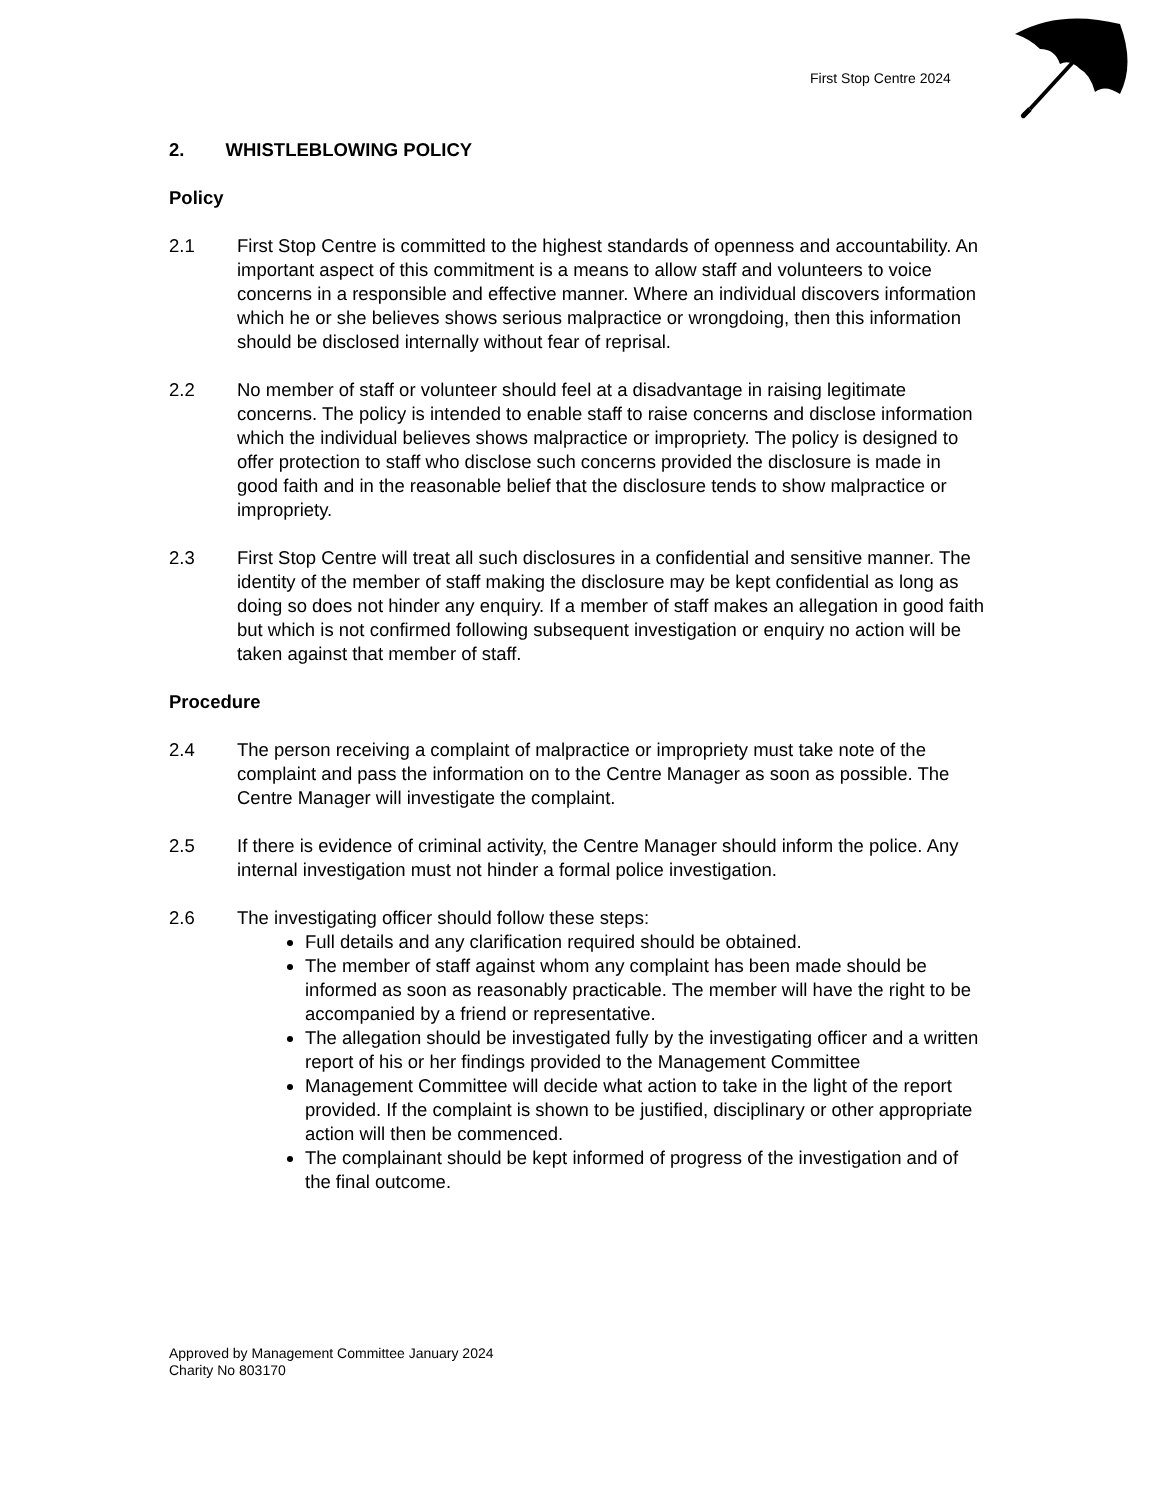First Stop Centre 2024
2. WHISTLEBLOWING POLICY
Policy
2.1 First Stop Centre is committed to the highest standards of openness and accountability. An important aspect of this commitment is a means to allow staff and volunteers to voice concerns in a responsible and effective manner. Where an individual discovers information which he or she believes shows serious malpractice or wrongdoing, then this information should be disclosed internally without fear of reprisal.
2.2 No member of staff or volunteer should feel at a disadvantage in raising legitimate concerns. The policy is intended to enable staff to raise concerns and disclose information which the individual believes shows malpractice or impropriety. The policy is designed to offer protection to staff who disclose such concerns provided the disclosure is made in good faith and in the reasonable belief that the disclosure tends to show malpractice or impropriety.
2.3 First Stop Centre will treat all such disclosures in a confidential and sensitive manner. The identity of the member of staff making the disclosure may be kept confidential as long as doing so does not hinder any enquiry. If a member of staff makes an allegation in good faith but which is not confirmed following subsequent investigation or enquiry no action will be taken against that member of staff.
Procedure
2.4 The person receiving a complaint of malpractice or impropriety must take note of the complaint and pass the information on to the Centre Manager as soon as possible. The Centre Manager will investigate the complaint.
2.5 If there is evidence of criminal activity, the Centre Manager should inform the police. Any internal investigation must not hinder a formal police investigation.
2.6 The investigating officer should follow these steps:
Full details and any clarification required should be obtained.
The member of staff against whom any complaint has been made should be informed as soon as reasonably practicable. The member will have the right to be accompanied by a friend or representative.
The allegation should be investigated fully by the investigating officer and a written report of his or her findings provided to the Management Committee
Management Committee will decide what action to take in the light of the report provided. If the complaint is shown to be justified, disciplinary or other appropriate action will then be commenced.
The complainant should be kept informed of progress of the investigation and of the final outcome.
Approved by Management Committee January 2024
Charity No 803170